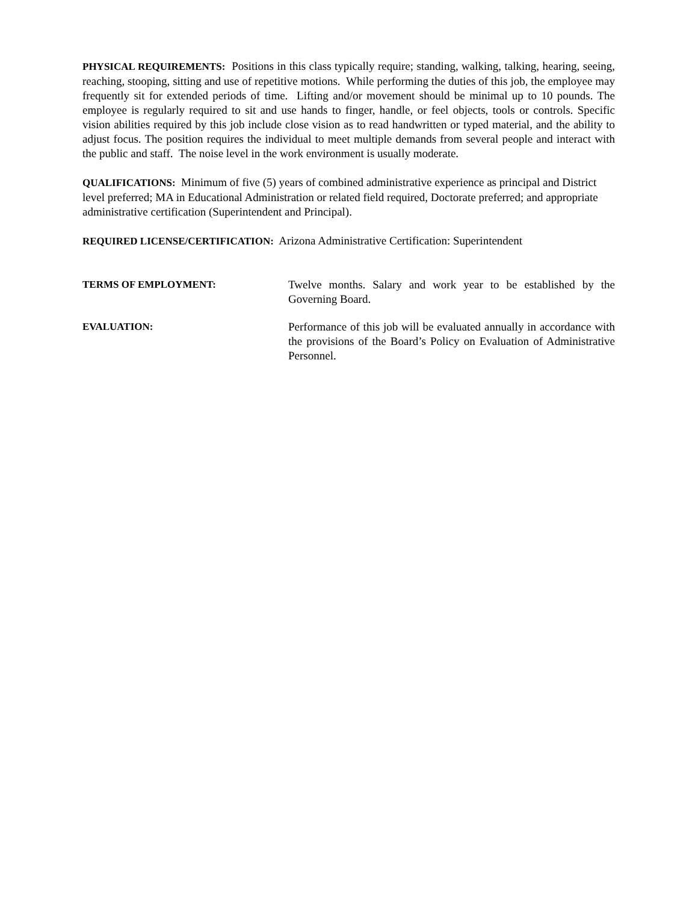PHYSICAL REQUIREMENTS: Positions in this class typically require; standing, walking, talking, hearing, seeing, reaching, stooping, sitting and use of repetitive motions. While performing the duties of this job, the employee may frequently sit for extended periods of time. Lifting and/or movement should be minimal up to 10 pounds. The employee is regularly required to sit and use hands to finger, handle, or feel objects, tools or controls. Specific vision abilities required by this job include close vision as to read handwritten or typed material, and the ability to adjust focus. The position requires the individual to meet multiple demands from several people and interact with the public and staff. The noise level in the work environment is usually moderate.
QUALIFICATIONS: Minimum of five (5) years of combined administrative experience as principal and District level preferred; MA in Educational Administration or related field required, Doctorate preferred; and appropriate administrative certification (Superintendent and Principal).
REQUIRED LICENSE/CERTIFICATION: Arizona Administrative Certification: Superintendent
TERMS OF EMPLOYMENT: Twelve months. Salary and work year to be established by the Governing Board.
EVALUATION: Performance of this job will be evaluated annually in accordance with the provisions of the Board’s Policy on Evaluation of Administrative Personnel.